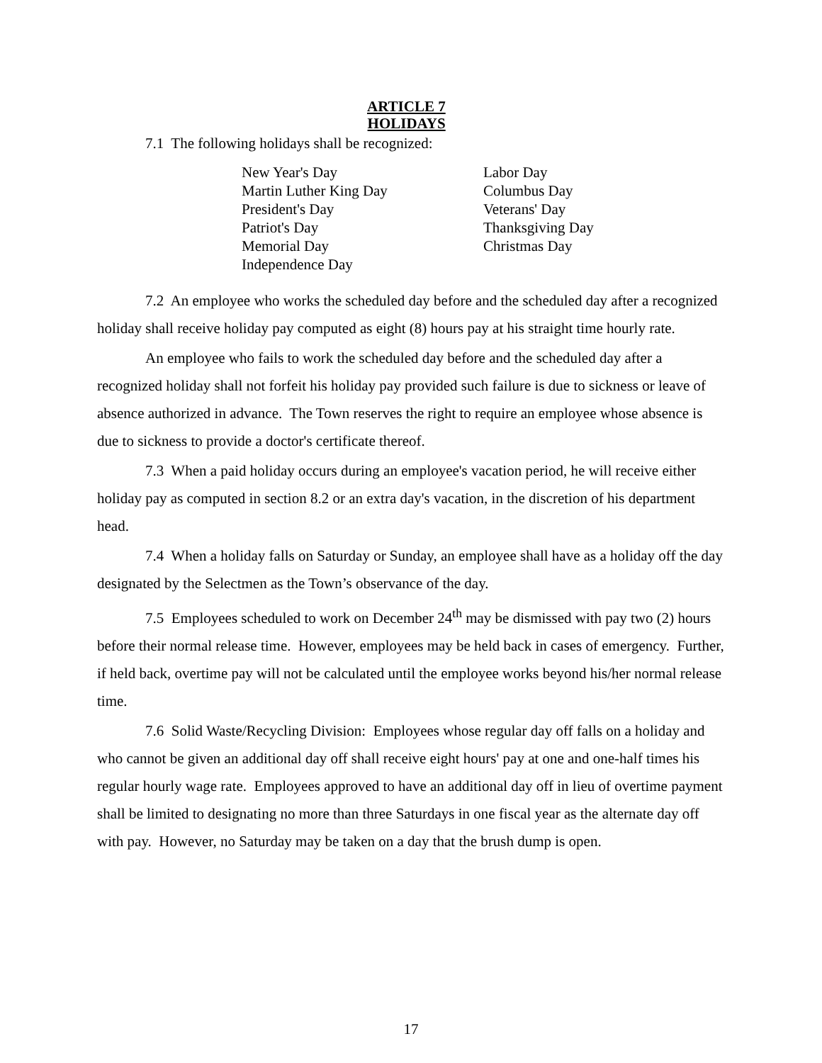ARTICLE 7
HOLIDAYS
7.1 The following holidays shall be recognized:
New Year's Day
Martin Luther King Day
President's Day
Patriot's Day
Memorial Day
Independence Day
Labor Day
Columbus Day
Veterans' Day
Thanksgiving Day
Christmas Day
7.2 An employee who works the scheduled day before and the scheduled day after a recognized holiday shall receive holiday pay computed as eight (8) hours pay at his straight time hourly rate.
An employee who fails to work the scheduled day before and the scheduled day after a recognized holiday shall not forfeit his holiday pay provided such failure is due to sickness or leave of absence authorized in advance. The Town reserves the right to require an employee whose absence is due to sickness to provide a doctor's certificate thereof.
7.3 When a paid holiday occurs during an employee's vacation period, he will receive either holiday pay as computed in section 8.2 or an extra day's vacation, in the discretion of his department head.
7.4 When a holiday falls on Saturday or Sunday, an employee shall have as a holiday off the day designated by the Selectmen as the Town’s observance of the day.
7.5 Employees scheduled to work on December 24<sup>th</sup> may be dismissed with pay two (2) hours before their normal release time. However, employees may be held back in cases of emergency. Further, if held back, overtime pay will not be calculated until the employee works beyond his/her normal release time.
7.6 Solid Waste/Recycling Division: Employees whose regular day off falls on a holiday and who cannot be given an additional day off shall receive eight hours' pay at one and one-half times his regular hourly wage rate. Employees approved to have an additional day off in lieu of overtime payment shall be limited to designating no more than three Saturdays in one fiscal year as the alternate day off with pay. However, no Saturday may be taken on a day that the brush dump is open.
17